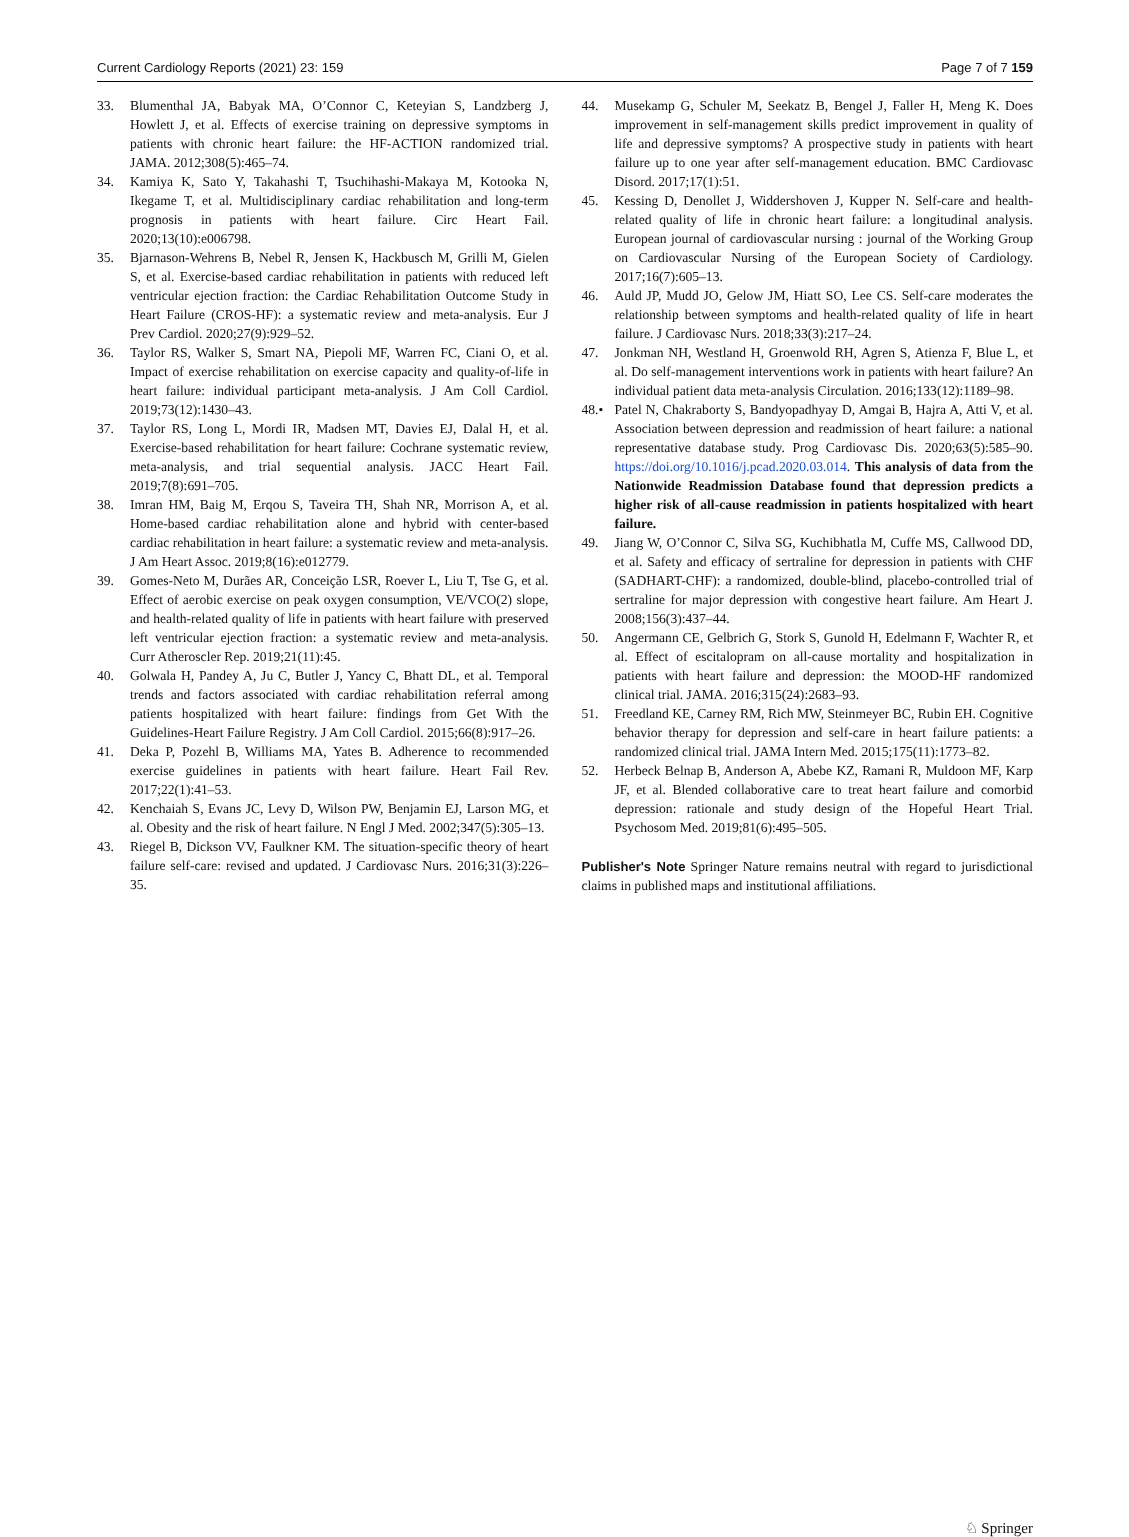Current Cardiology Reports (2021) 23: 159 Page 7 of 7 159
33. Blumenthal JA, Babyak MA, O’Connor C, Keteyian S, Landzberg J, Howlett J, et al. Effects of exercise training on depressive symptoms in patients with chronic heart failure: the HF-ACTION randomized trial. JAMA. 2012;308(5):465–74.
34. Kamiya K, Sato Y, Takahashi T, Tsuchihashi-Makaya M, Kotooka N, Ikegame T, et al. Multidisciplinary cardiac rehabilitation and long-term prognosis in patients with heart failure. Circ Heart Fail. 2020;13(10):e006798.
35. Bjarnason-Wehrens B, Nebel R, Jensen K, Hackbusch M, Grilli M, Gielen S, et al. Exercise-based cardiac rehabilitation in patients with reduced left ventricular ejection fraction: the Cardiac Rehabilitation Outcome Study in Heart Failure (CROS-HF): a systematic review and meta-analysis. Eur J Prev Cardiol. 2020;27(9):929–52.
36. Taylor RS, Walker S, Smart NA, Piepoli MF, Warren FC, Ciani O, et al. Impact of exercise rehabilitation on exercise capacity and quality-of-life in heart failure: individual participant meta-analysis. J Am Coll Cardiol. 2019;73(12):1430–43.
37. Taylor RS, Long L, Mordi IR, Madsen MT, Davies EJ, Dalal H, et al. Exercise-based rehabilitation for heart failure: Cochrane systematic review, meta-analysis, and trial sequential analysis. JACC Heart Fail. 2019;7(8):691–705.
38. Imran HM, Baig M, Erqou S, Taveira TH, Shah NR, Morrison A, et al. Home-based cardiac rehabilitation alone and hybrid with center-based cardiac rehabilitation in heart failure: a systematic review and meta-analysis. J Am Heart Assoc. 2019;8(16):e012779.
39. Gomes-Neto M, Durães AR, Conceição LSR, Roever L, Liu T, Tse G, et al. Effect of aerobic exercise on peak oxygen consumption, VE/VCO(2) slope, and health-related quality of life in patients with heart failure with preserved left ventricular ejection fraction: a systematic review and meta-analysis. Curr Atheroscler Rep. 2019;21(11):45.
40. Golwala H, Pandey A, Ju C, Butler J, Yancy C, Bhatt DL, et al. Temporal trends and factors associated with cardiac rehabilitation referral among patients hospitalized with heart failure: findings from Get With the Guidelines-Heart Failure Registry. J Am Coll Cardiol. 2015;66(8):917–26.
41. Deka P, Pozehl B, Williams MA, Yates B. Adherence to recommended exercise guidelines in patients with heart failure. Heart Fail Rev. 2017;22(1):41–53.
42. Kenchaiah S, Evans JC, Levy D, Wilson PW, Benjamin EJ, Larson MG, et al. Obesity and the risk of heart failure. N Engl J Med. 2002;347(5):305–13.
43. Riegel B, Dickson VV, Faulkner KM. The situation-specific theory of heart failure self-care: revised and updated. J Cardiovasc Nurs. 2016;31(3):226–35.
44. Musekamp G, Schuler M, Seekatz B, Bengel J, Faller H, Meng K. Does improvement in self-management skills predict improvement in quality of life and depressive symptoms? A prospective study in patients with heart failure up to one year after self-management education. BMC Cardiovasc Disord. 2017;17(1):51.
45. Kessing D, Denollet J, Widdershoven J, Kupper N. Self-care and health-related quality of life in chronic heart failure: a longitudinal analysis. European journal of cardiovascular nursing : journal of the Working Group on Cardiovascular Nursing of the European Society of Cardiology. 2017;16(7):605–13.
46. Auld JP, Mudd JO, Gelow JM, Hiatt SO, Lee CS. Self-care moderates the relationship between symptoms and health-related quality of life in heart failure. J Cardiovasc Nurs. 2018;33(3):217–24.
47. Jonkman NH, Westland H, Groenwold RH, Agren S, Atienza F, Blue L, et al. Do self-management interventions work in patients with heart failure? An individual patient data meta-analysis Circulation. 2016;133(12):1189–98.
48.• Patel N, Chakraborty S, Bandyopadhyay D, Amgai B, Hajra A, Atti V, et al. Association between depression and readmission of heart failure: a national representative database study. Prog Cardiovasc Dis. 2020;63(5):585–90. https://doi.org/10.1016/j.pcad.2020.03.014. This analysis of data from the Nationwide Readmission Database found that depression predicts a higher risk of all-cause readmission in patients hospitalized with heart failure.
49. Jiang W, O’Connor C, Silva SG, Kuchibhatla M, Cuffe MS, Callwood DD, et al. Safety and efficacy of sertraline for depression in patients with CHF (SADHART-CHF): a randomized, double-blind, placebo-controlled trial of sertraline for major depression with congestive heart failure. Am Heart J. 2008;156(3):437–44.
50. Angermann CE, Gelbrich G, Stork S, Gunold H, Edelmann F, Wachter R, et al. Effect of escitalopram on all-cause mortality and hospitalization in patients with heart failure and depression: the MOOD-HF randomized clinical trial. JAMA. 2016;315(24):2683–93.
51. Freedland KE, Carney RM, Rich MW, Steinmeyer BC, Rubin EH. Cognitive behavior therapy for depression and self-care in heart failure patients: a randomized clinical trial. JAMA Intern Med. 2015;175(11):1773–82.
52. Herbeck Belnap B, Anderson A, Abebe KZ, Ramani R, Muldoon MF, Karp JF, et al. Blended collaborative care to treat heart failure and comorbid depression: rationale and study design of the Hopeful Heart Trial. Psychosom Med. 2019;81(6):495–505.
Publisher's Note Springer Nature remains neutral with regard to jurisdictional claims in published maps and institutional affiliations.
♘ Springer